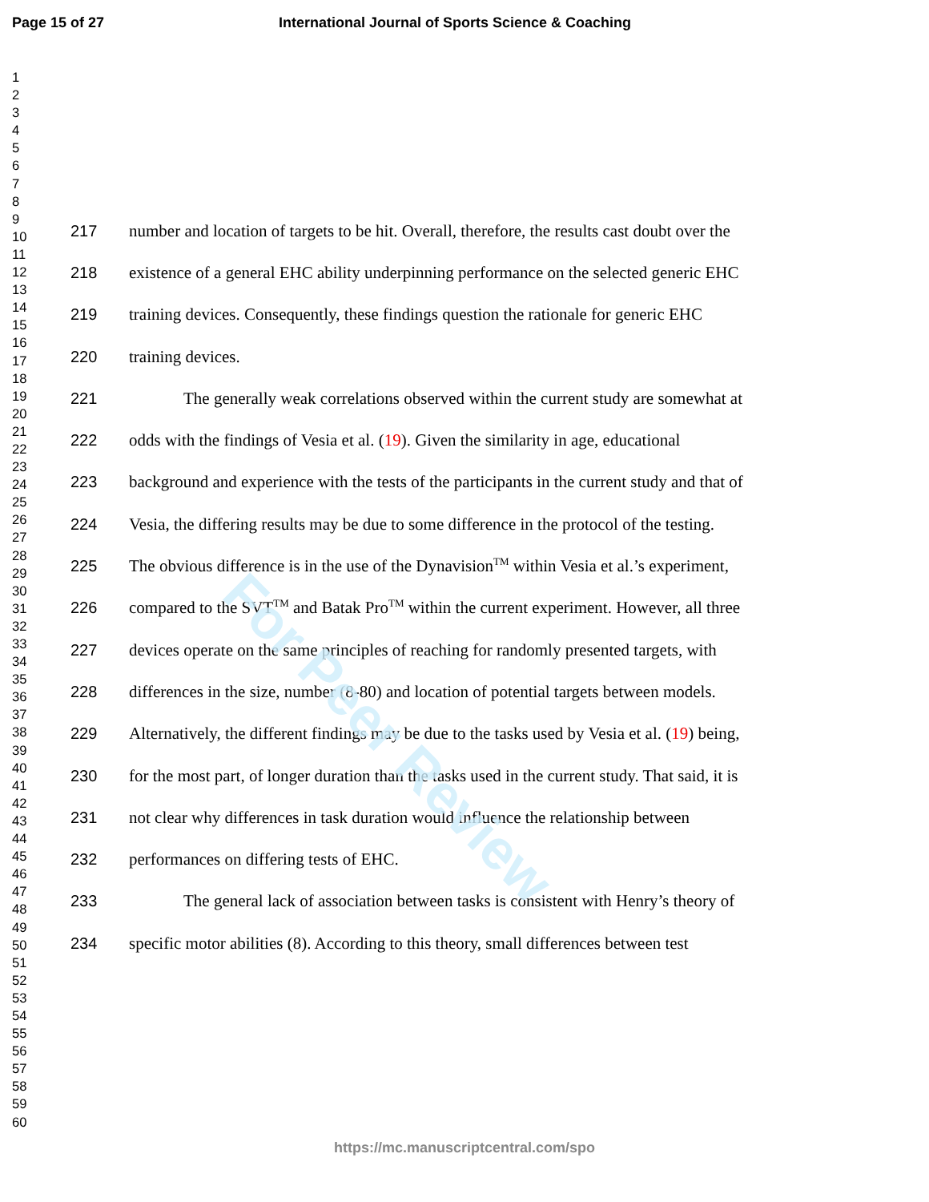Page 15 of 27 International Journal of Sports Science & Coaching
1
2
3
4
5
6
7
8
9
10
11
12
13
14
15
16
17
18
19
20
21
22
23
24
25
26
27
28
29
30
31
32
33
34
35
36
37
38
39
40
41
42
43
44
45
46
47
48
49
50
51
52
53
54
55
56
57
58
59
60
217 number and location of targets to be hit. Overall, therefore, the results cast doubt over the
218 existence of a general EHC ability underpinning performance on the selected generic EHC
219 training devices. Consequently, these findings question the rationale for generic EHC
220 training devices.
221 The generally weak correlations observed within the current study are somewhat at
222 odds with the findings of Vesia et al. (19). Given the similarity in age, educational
223 background and experience with the tests of the participants in the current study and that of
224 Vesia, the differing results may be due to some difference in the protocol of the testing.
225 The obvious difference is in the use of the Dynavision<sup>TM</sup> within Vesia et al.’s experiment,
226 compared to the SVT<sup>TM</sup> and Batak Pro<sup>TM</sup> within the current experiment. However, all three
227 devices operate on the same principles of reaching for randomly presented targets, with
228 differences in the size, number (8-80) and location of potential targets between models.
229 Alternatively, the different findings may be due to the tasks used by Vesia et al. (19) being,
230 for the most part, of longer duration than the tasks used in the current study. That said, it is
231 not clear why differences in task duration would influence the relationship between
232 performances on differing tests of EHC.
233 The general lack of association between tasks is consistent with Henry’s theory of
234 specific motor abilities (8). According to this theory, small differences between test
For Peer Review
https://mc.manuscriptcentral.com/spo